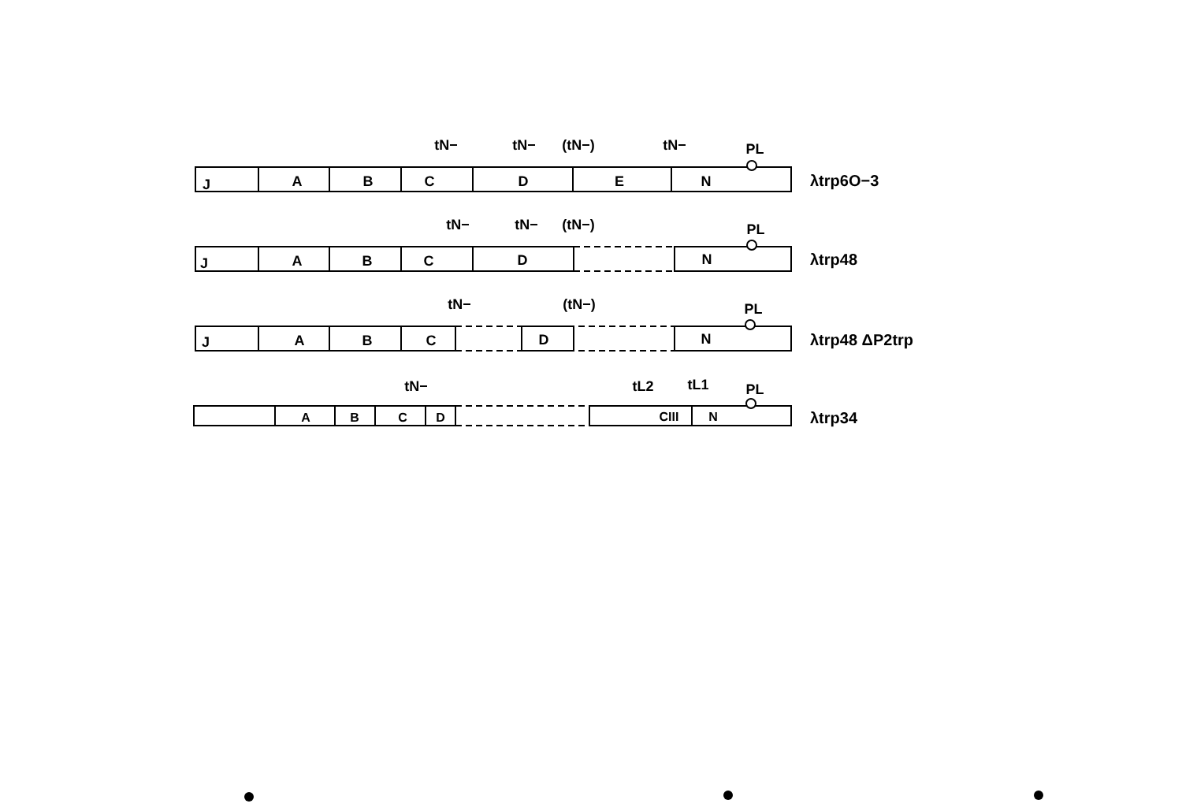J
A
B
C
D
E
N
tN−
tN−
(tN−)
tN−
PL
J
A
B
C
D
N
tN−
tN−
(tN−)
PL
J
A
B
C
D
N
tN−
(tN−)
PL
A
B
C
D
CIII
N
tN−
tL2
tL1
PL
λtrp6O−3
λtrp48
λtrp48 ΔP2trp
λtrp34